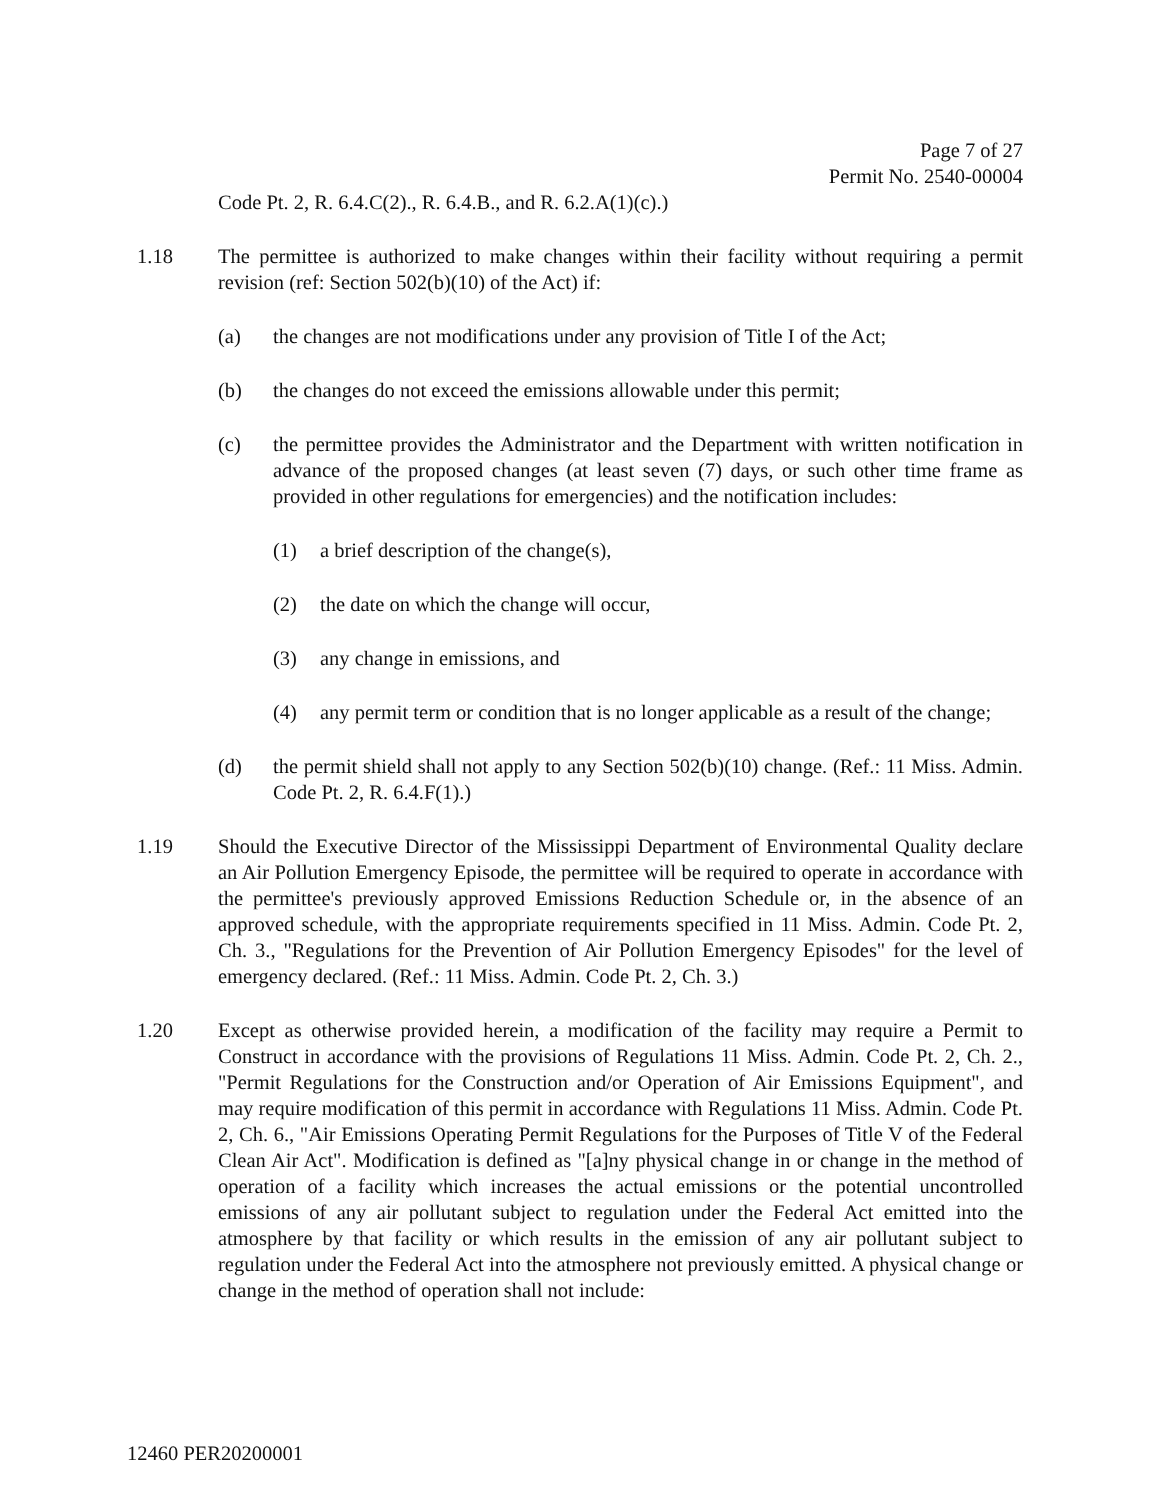Page 7 of 27
Permit No. 2540-00004
Code Pt. 2, R. 6.4.C(2)., R. 6.4.B., and R. 6.2.A(1)(c).)
1.18 The permittee is authorized to make changes within their facility without requiring a permit revision (ref: Section 502(b)(10) of the Act) if:
(a) the changes are not modifications under any provision of Title I of the Act;
(b) the changes do not exceed the emissions allowable under this permit;
(c) the permittee provides the Administrator and the Department with written notification in advance of the proposed changes (at least seven (7) days, or such other time frame as provided in other regulations for emergencies) and the notification includes:
(1) a brief description of the change(s),
(2) the date on which the change will occur,
(3) any change in emissions, and
(4) any permit term or condition that is no longer applicable as a result of the change;
(d) the permit shield shall not apply to any Section 502(b)(10) change. (Ref.: 11 Miss. Admin. Code Pt. 2, R. 6.4.F(1).)
1.19 Should the Executive Director of the Mississippi Department of Environmental Quality declare an Air Pollution Emergency Episode, the permittee will be required to operate in accordance with the permittee's previously approved Emissions Reduction Schedule or, in the absence of an approved schedule, with the appropriate requirements specified in 11 Miss. Admin. Code Pt. 2, Ch. 3., "Regulations for the Prevention of Air Pollution Emergency Episodes" for the level of emergency declared. (Ref.: 11 Miss. Admin. Code Pt. 2, Ch. 3.)
1.20 Except as otherwise provided herein, a modification of the facility may require a Permit to Construct in accordance with the provisions of Regulations 11 Miss. Admin. Code Pt. 2, Ch. 2., "Permit Regulations for the Construction and/or Operation of Air Emissions Equipment", and may require modification of this permit in accordance with Regulations 11 Miss. Admin. Code Pt. 2, Ch. 6., "Air Emissions Operating Permit Regulations for the Purposes of Title V of the Federal Clean Air Act". Modification is defined as "[a]ny physical change in or change in the method of operation of a facility which increases the actual emissions or the potential uncontrolled emissions of any air pollutant subject to regulation under the Federal Act emitted into the atmosphere by that facility or which results in the emission of any air pollutant subject to regulation under the Federal Act into the atmosphere not previously emitted. A physical change or change in the method of operation shall not include:
12460 PER20200001